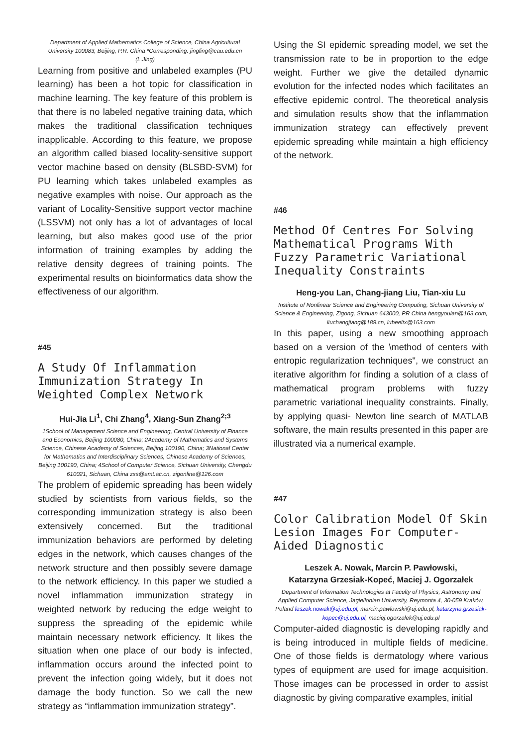Department of Applied Mathematics College of Science, China Agricultural University 100083, Beijing, P.R. China *Corresponding: jingling@cau.edu.cn (L.Jing)
Learning from positive and unlabeled examples (PU learning) has been a hot topic for classification in machine learning. The key feature of this problem is that there is no labeled negative training data, which makes the traditional classification techniques inapplicable. According to this feature, we propose an algorithm called biased locality-sensitive support vector machine based on density (BLSBD-SVM) for PU learning which takes unlabeled examples as negative examples with noise. Our approach as the variant of Locality-Sensitive support vector machine (LSSVM) not only has a lot of advantages of local learning, but also makes good use of the prior information of training examples by adding the relative density degrees of training points. The experimental results on bioinformatics data show the effectiveness of our algorithm.
#45
A Study Of Inflammation Immunization Strategy In Weighted Complex Network
Hui-Jia Li<sup>1</sup>, Chi Zhang<sup>4</sup>, Xiang-Sun Zhang<sup>2;3</sup>
1School of Management Science and Engineering, Central University of Finance and Economics, Beijing 100080, China; 2Academy of Mathematics and Systems Science, Chinese Academy of Sciences, Beijing 100190, China; 3National Center for Mathematics and Interdisciplinary Sciences, Chinese Academy of Sciences, Beijing 100190, China; 4School of Computer Science, Sichuan University, Chengdu 610021, Sichuan, China zxs@amt.ac.cn, zigonline@126.com
The problem of epidemic spreading has been widely studied by scientists from various fields, so the corresponding immunization strategy is also been extensively concerned. But the traditional immunization behaviors are performed by deleting edges in the network, which causes changes of the network structure and then possibly severe damage to the network efficiency. In this paper we studied a novel inflammation immunization strategy in weighted network by reducing the edge weight to suppress the spreading of the epidemic while maintain necessary network efficiency. It likes the situation when one place of our body is infected, inflammation occurs around the infected point to prevent the infection going widely, but it does not damage the body function. So we call the new strategy as “inflammation immunization strategy”.
Using the SI epidemic spreading model, we set the transmission rate to be in proportion to the edge weight. Further we give the detailed dynamic evolution for the infected nodes which facilitates an effective epidemic control. The theoretical analysis and simulation results show that the inflammation immunization strategy can effectively prevent epidemic spreading while maintain a high efficiency of the network.
#46
Method Of Centres For Solving Mathematical Programs With Fuzzy Parametric Variational Inequality Constraints
Heng-you Lan, Chang-jiang Liu, Tian-xiu Lu
Institute of Nonlinear Science and Engineering Computing, Sichuan University of Science & Engineering, Zigong, Sichuan 643000, PR China hengyoulan@163.com, liuchangjiang@189.cn, lubeeltx@163.com
In this paper, using a new smoothing approach based on a version of the \method of centers with entropic regularization techniques", we construct an iterative algorithm for finding a solution of a class of mathematical program problems with fuzzy parametric variational inequality constraints. Finally, by applying quasi- Newton line search of MATLAB software, the main results presented in this paper are illustrated via a numerical example.
#47
Color Calibration Model Of Skin Lesion Images For Computer-Aided Diagnostic
Leszek A. Nowak, Marcin P. Pawłowski,
Katarzyna Grzesiak-Kopeć, Maciej J. Ogorzałek
Department of Information Technologies at Faculty of Physics, Astronomy and Applied Computer Science, Jagiellonian University, Reymonta 4, 30-059 Kraków, Poland leszek.nowak@uj.edu.pl, marcin.pawlowski@uj.edu.pl, katarzyna.grzesiak-kopec@uj.edu.pl, maciej.ogorzalek@uj.edu.pl
Computer-aided diagnostic is developing rapidly and is being introduced in multiple fields of medicine. One of those fields is dermatology where various types of equipment are used for image acquisition. Those images can be processed in order to assist diagnostic by giving comparative examples, initial